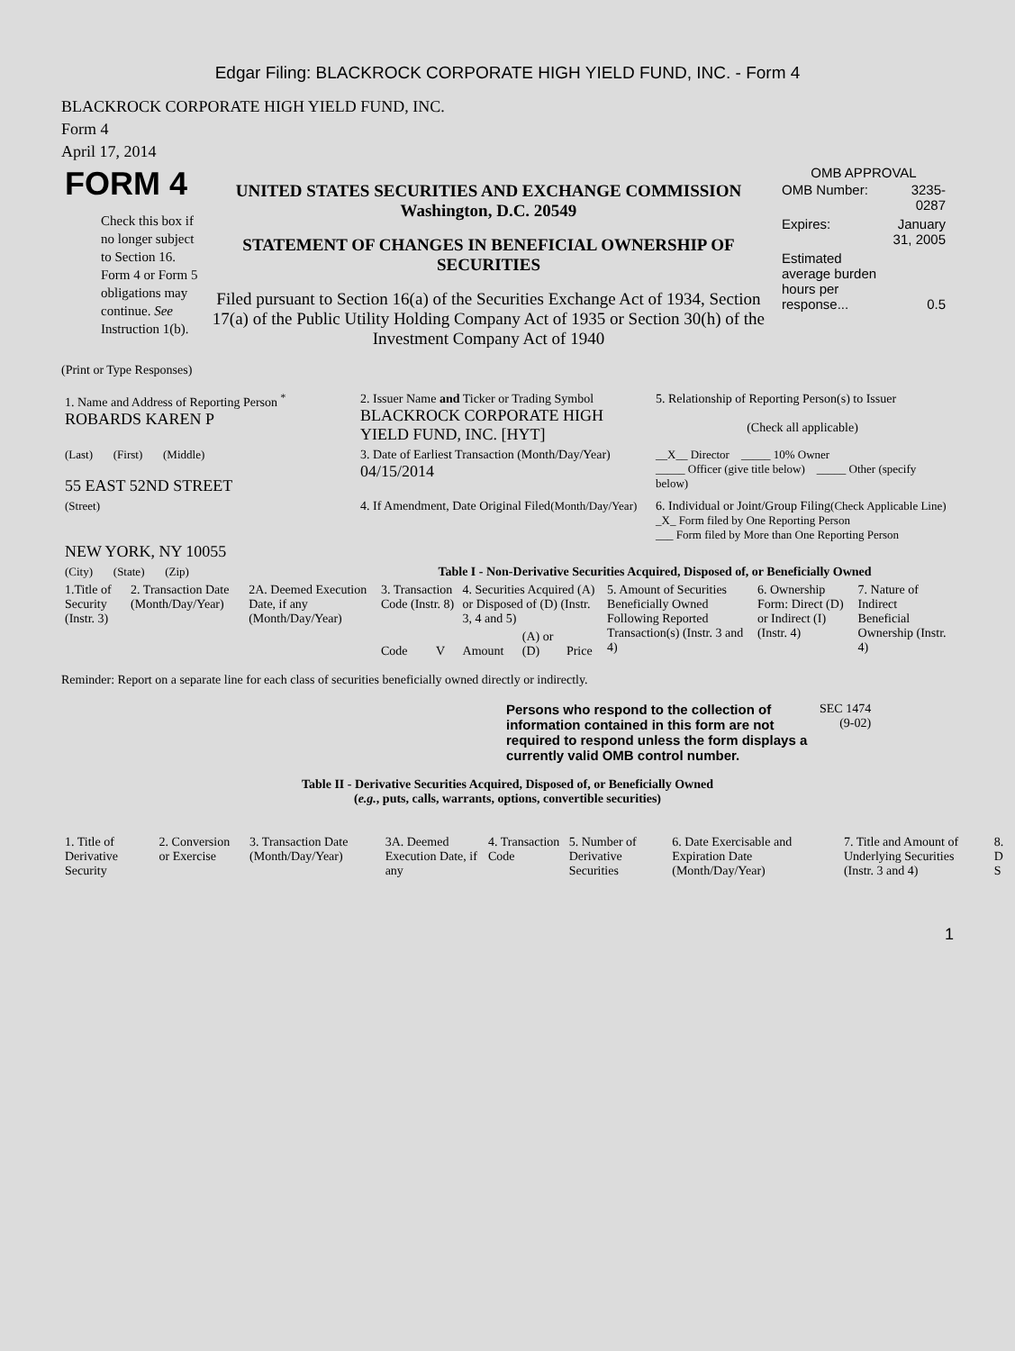Edgar Filing: BLACKROCK CORPORATE HIGH YIELD FUND, INC. - Form 4
BLACKROCK CORPORATE HIGH YIELD FUND, INC.
Form 4
April 17, 2014
| FORM 4 Check this box if no longer subject to Section 16. Form 4 or Form 5 obligations may continue. See Instruction 1(b). | UNITED STATES SECURITIES AND EXCHANGE COMMISSION Washington, D.C. 20549 STATEMENT OF CHANGES IN BENEFICIAL OWNERSHIP OF SECURITIES Filed pursuant to Section 16(a) of the Securities Exchange Act of 1934, Section 17(a) of the Public Utility Holding Company Act of 1935 or Section 30(h) of the Investment Company Act of 1940 | OMB APPROVAL / OMB Number: / 3235-0287 / / Expires: / January 31, 2005 / / Estimated average burden hours per response... / 0.5 / |
(Print or Type Responses)
| 1. Name and Address of Reporting Person <sup>*</sup> ROBARDS KAREN P | 2. Issuer Name and Ticker or Trading Symbol BLACKROCK CORPORATE HIGH YIELD FUND, INC. [HYT] | 5. Relationship of Reporting Person(s) to Issuer (Check all applicable) |
| (Last) (First) (Middle) 55 EAST 52ND STREET | 3. Date of Earliest Transaction (Month/Day/Year) 04/15/2014 | __X__ Director _____ 10% Owner _____ Officer (give title below) _____ Other (specify below) |
| (Street) NEW YORK, NY 10055 | 4. If Amendment, Date Original Filed (Month/Day/Year) | 6. Individual or Joint/Group Filing (Check Applicable Line) _X_ Form filed by One Reporting Person ___ Form filed by More than One Reporting Person |
| (City) (State) (Zip) | Table I - Non-Derivative Securities Acquired, Disposed of, or Beneficially Owned | |
| 1.Title of Security (Instr. 3) | 2. Transaction Date (Month/Day/Year) | 2A. Deemed Execution Date, if any (Month/Day/Year) | 3. Transaction Code (Instr. 8) | | 4. Securities Acquired (A) or Disposed of (D) (Instr. 3, 4 and 5) | | | 5. Amount of Securities Beneficially Owned Following Reported Transaction(s) (Instr. 3 and 4) | 6. Ownership Form: Direct (D) or Indirect (I) (Instr. 4) | 7. Nature of Indirect Beneficial Ownership (Instr. 4) |
| --- | --- | --- | --- | --- | --- | --- | --- | --- | --- | --- |
| | | | Code | V | Amount | (A) or (D) | Price | | | |
Reminder: Report on a separate line for each class of securities beneficially owned directly or indirectly.
| Persons who respond to the collection of information contained in this form are not required to respond unless the form displays a currently valid OMB control number. | SEC 1474 (9-02) |
Table II - Derivative Securities Acquired, Disposed of, or Beneficially Owned
(e.g., puts, calls, warrants, options, convertible securities)
| 1. Title of Derivative Security | 2. Conversion or Exercise | 3. Transaction Date (Month/Day/Year) | 3A. Deemed Execution Date, if any | 4. Transaction Code | 5. Number of Derivative Securities | 6. Date Exercisable and Expiration Date (Month/Day/Year) | 7. Title and Amount of Underlying Securities (Instr. 3 and 4) | 8. D S |
| --- | --- | --- | --- | --- | --- | --- | --- | --- |
1